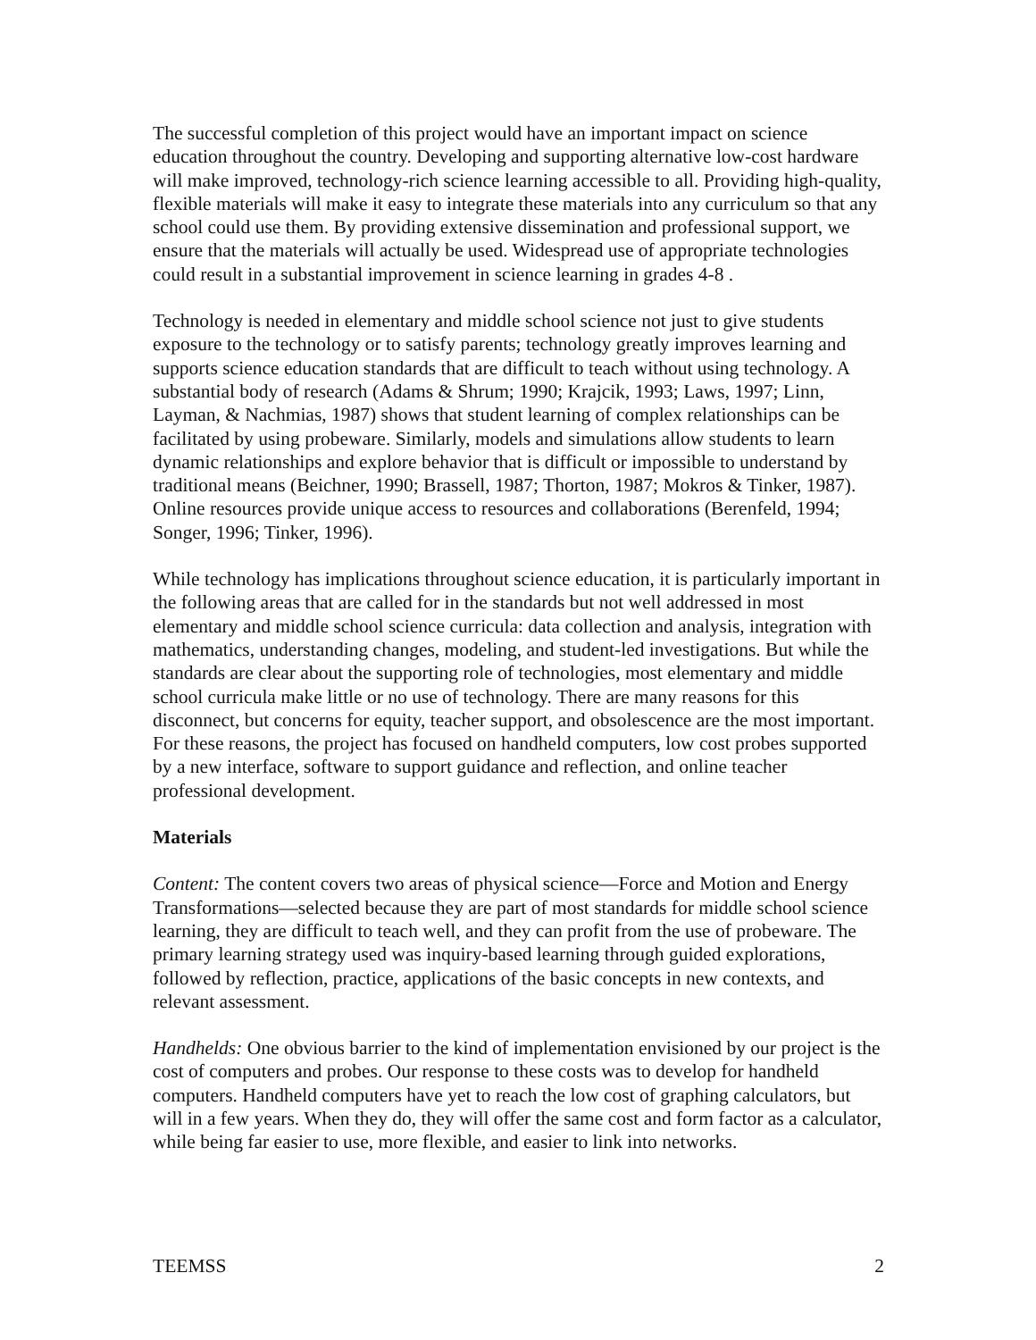The successful completion of this project would have an important impact on science education throughout the country. Developing and supporting alternative low-cost hardware will make improved, technology-rich science learning accessible to all. Providing high-quality, flexible materials will make it easy to integrate these materials into any curriculum so that any school could use them. By providing extensive dissemination and professional support, we ensure that the materials will actually be used. Widespread use of appropriate technologies could result in a substantial improvement in science learning in grades 4-8 .
Technology is needed in elementary and middle school science not just to give students exposure to the technology or to satisfy parents; technology greatly improves learning and supports science education standards that are difficult to teach without using technology. A substantial body of research (Adams & Shrum; 1990; Krajcik, 1993; Laws, 1997; Linn, Layman, & Nachmias, 1987) shows that student learning of complex relationships can be facilitated by using probeware. Similarly, models and simulations allow students to learn dynamic relationships and explore behavior that is difficult or impossible to understand by traditional means (Beichner, 1990; Brassell, 1987; Thorton, 1987; Mokros & Tinker, 1987). Online resources provide unique access to resources and collaborations (Berenfeld, 1994; Songer, 1996; Tinker, 1996).
While technology has implications throughout science education, it is particularly important in the following areas that are called for in the standards but not well addressed in most elementary and middle school science curricula: data collection and analysis, integration with mathematics, understanding changes, modeling, and student-led investigations. But while the standards are clear about the supporting role of technologies, most elementary and middle school curricula make little or no use of technology. There are many reasons for this disconnect, but concerns for equity, teacher support, and obsolescence are the most important. For these reasons, the project has focused on handheld computers, low cost probes supported by a new interface, software to support guidance and reflection, and online teacher professional development.
Materials
Content: The content covers two areas of physical science—Force and Motion and Energy Transformations—selected because they are part of most standards for middle school science learning, they are difficult to teach well, and they can profit from the use of probeware. The primary learning strategy used was inquiry-based learning through guided explorations, followed by reflection, practice, applications of the basic concepts in new contexts, and relevant assessment.
Handhelds: One obvious barrier to the kind of implementation envisioned by our project is the cost of computers and probes. Our response to these costs was to develop for handheld computers. Handheld computers have yet to reach the low cost of graphing calculators, but will in a few years. When they do, they will offer the same cost and form factor as a calculator, while being far easier to use, more flexible, and easier to link into networks.
TEEMSS 2